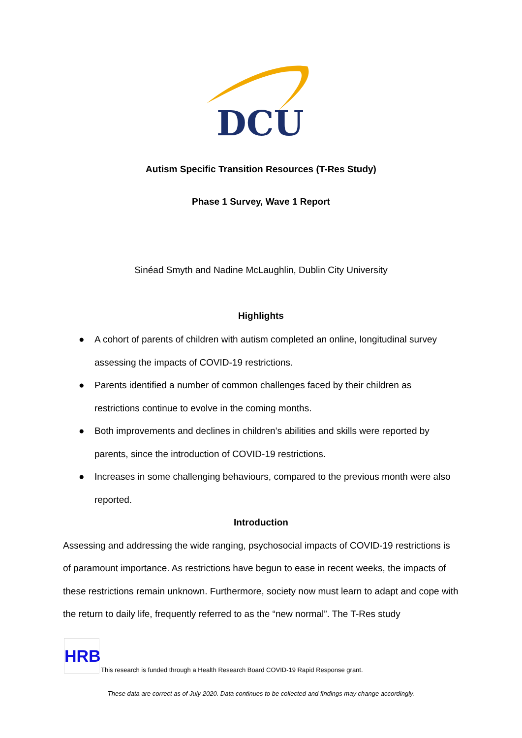DCU
Autism Specific Transition Resources (T-Res Study)
Phase 1 Survey, Wave 1 Report
Sinéad Smyth and Nadine McLaughlin, Dublin City University
Highlights
● A cohort of parents of children with autism completed an online, longitudinal survey assessing the impacts of COVID-19 restrictions.
● Parents identified a number of common challenges faced by their children as restrictions continue to evolve in the coming months.
● Both improvements and declines in children’s abilities and skills were reported by parents, since the introduction of COVID-19 restrictions.
● Increases in some challenging behaviours, compared to the previous month were also reported.
Introduction
Assessing and addressing the wide ranging, psychosocial impacts of COVID-19 restrictions is of paramount importance. As restrictions have begun to ease in recent weeks, the impacts of these restrictions remain unknown. Furthermore, society now must learn to adapt and cope with the return to daily life, frequently referred to as the “new normal”. The T-Res study
HRB
This research is funded through a Health Research Board COVID-19 Rapid Response grant.
These data are correct as of July 2020. Data continues to be collected and findings may change accordingly.